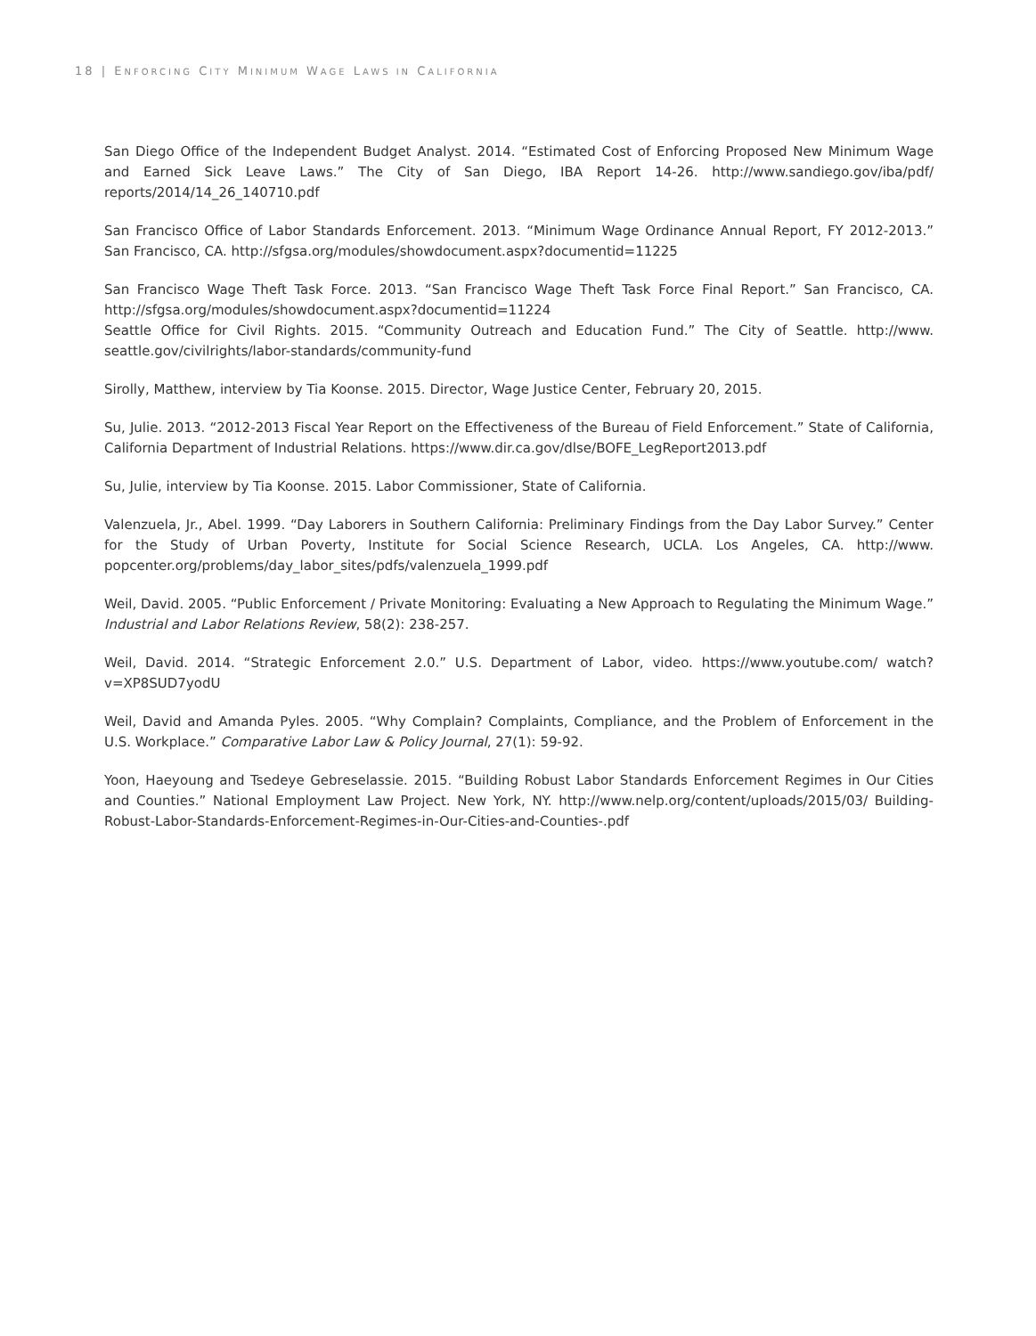18 | ENFORCING CITY MINIMUM WAGE LAWS IN CALIFORNIA
San Diego Office of the Independent Budget Analyst. 2014. “Estimated Cost of Enforcing Proposed New Minimum Wage and Earned Sick Leave Laws.” The City of San Diego, IBA Report 14-26. http://www.sandiego.gov/iba/pdf/ reports/2014/14_26_140710.pdf
San Francisco Office of Labor Standards Enforcement. 2013. “Minimum Wage Ordinance Annual Report, FY 2012-2013.” San Francisco, CA. http://sfgsa.org/modules/showdocument.aspx?documentid=11225
San Francisco Wage Theft Task Force. 2013. “San Francisco Wage Theft Task Force Final Report.” San Francisco, CA. http://sfgsa.org/modules/showdocument.aspx?documentid=11224
Seattle Office for Civil Rights. 2015. “Community Outreach and Education Fund.” The City of Seattle. http://www. seattle.gov/civilrights/labor-standards/community-fund
Sirolly, Matthew, interview by Tia Koonse. 2015. Director, Wage Justice Center, February 20, 2015.
Su, Julie. 2013. “2012-2013 Fiscal Year Report on the Effectiveness of the Bureau of Field Enforcement.” State of California, California Department of Industrial Relations. https://www.dir.ca.gov/dlse/BOFE_LegReport2013.pdf
Su, Julie, interview by Tia Koonse. 2015. Labor Commissioner, State of California.
Valenzuela, Jr., Abel. 1999. “Day Laborers in Southern California: Preliminary Findings from the Day Labor Survey.” Center for the Study of Urban Poverty, Institute for Social Science Research, UCLA. Los Angeles, CA. http://www. popcenter.org/problems/day_labor_sites/pdfs/valenzuela_1999.pdf
Weil, David. 2005. “Public Enforcement / Private Monitoring: Evaluating a New Approach to Regulating the Minimum Wage.” Industrial and Labor Relations Review, 58(2): 238-257.
Weil, David. 2014. “Strategic Enforcement 2.0.” U.S. Department of Labor, video. https://www.youtube.com/ watch?v=XP8SUD7yodU
Weil, David and Amanda Pyles. 2005. “Why Complain? Complaints, Compliance, and the Problem of Enforcement in the U.S. Workplace.” Comparative Labor Law & Policy Journal, 27(1): 59-92.
Yoon, Haeyoung and Tsedeye Gebreselassie. 2015. “Building Robust Labor Standards Enforcement Regimes in Our Cities and Counties.” National Employment Law Project. New York, NY. http://www.nelp.org/content/uploads/2015/03/ Building-Robust-Labor-Standards-Enforcement-Regimes-in-Our-Cities-and-Counties-.pdf